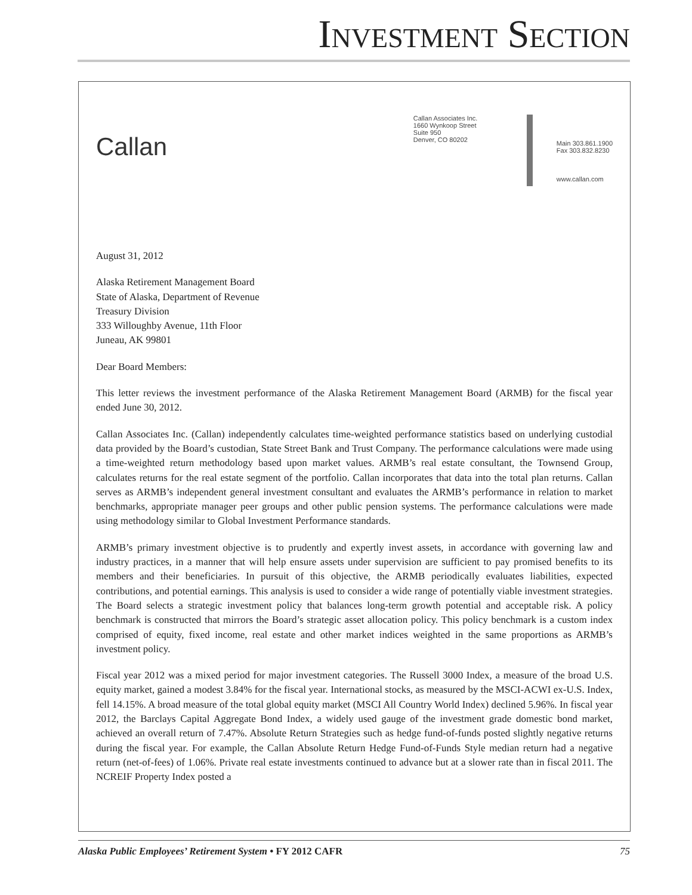INVESTMENT SECTION
Callan
Callan Associates Inc.
1660 Wynkoop Street
Suite 950
Denver, CO 80202
Main 303.861.1900
Fax 303.832.8230
www.callan.com
August 31, 2012
Alaska Retirement Management Board
State of Alaska, Department of Revenue
Treasury Division
333 Willoughby Avenue, 11th Floor
Juneau, AK 99801
Dear Board Members:
This letter reviews the investment performance of the Alaska Retirement Management Board (ARMB) for the fiscal year ended June 30, 2012.
Callan Associates Inc. (Callan) independently calculates time-weighted performance statistics based on underlying custodial data provided by the Board’s custodian, State Street Bank and Trust Company. The performance calculations were made using a time-weighted return methodology based upon market values. ARMB’s real estate consultant, the Townsend Group, calculates returns for the real estate segment of the portfolio. Callan incorporates that data into the total plan returns. Callan serves as ARMB’s independent general investment consultant and evaluates the ARMB’s performance in relation to market benchmarks, appropriate manager peer groups and other public pension systems. The performance calculations were made using methodology similar to Global Investment Performance standards.
ARMB’s primary investment objective is to prudently and expertly invest assets, in accordance with governing law and industry practices, in a manner that will help ensure assets under supervision are sufficient to pay promised benefits to its members and their beneficiaries. In pursuit of this objective, the ARMB periodically evaluates liabilities, expected contributions, and potential earnings. This analysis is used to consider a wide range of potentially viable investment strategies. The Board selects a strategic investment policy that balances long-term growth potential and acceptable risk. A policy benchmark is constructed that mirrors the Board’s strategic asset allocation policy. This policy benchmark is a custom index comprised of equity, fixed income, real estate and other market indices weighted in the same proportions as ARMB’s investment policy.
Fiscal year 2012 was a mixed period for major investment categories. The Russell 3000 Index, a measure of the broad U.S. equity market, gained a modest 3.84% for the fiscal year. International stocks, as measured by the MSCI-ACWI ex-U.S. Index, fell 14.15%. A broad measure of the total global equity market (MSCI All Country World Index) declined 5.96%. In fiscal year 2012, the Barclays Capital Aggregate Bond Index, a widely used gauge of the investment grade domestic bond market, achieved an overall return of 7.47%. Absolute Return Strategies such as hedge fund-of-funds posted slightly negative returns during the fiscal year. For example, the Callan Absolute Return Hedge Fund-of-Funds Style median return had a negative return (net-of-fees) of 1.06%. Private real estate investments continued to advance but at a slower rate than in fiscal 2011. The NCREIF Property Index posted a
Alaska Public Employees’ Retirement System • FY 2012 CAFR 75